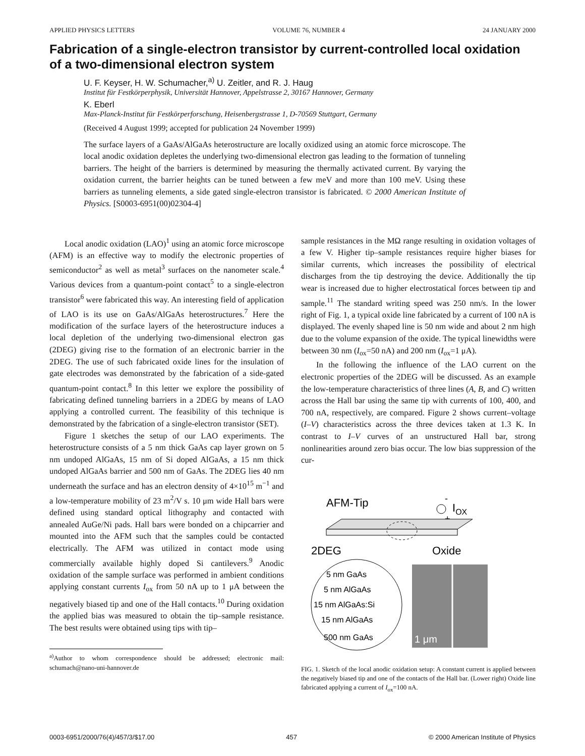APPLIED PHYSICS LETTERS VOLUME 76, NUMBER 4 24 JANUARY 2000
Fabrication of a single-electron transistor by current-controlled local oxidation of a two-dimensional electron system
U. F. Keyser, H. W. Schumacher,<sup>a)</sup> U. Zeitler, and R. J. Haug
Institut für Festkörperphysik, Universität Hannover, Appelstrasse 2, 30167 Hannover, Germany
K. Eberl
Max-Planck-Institut für Festkörperforschung, Heisenbergstrasse 1, D-70569 Stuttgart, Germany
(Received 4 August 1999; accepted for publication 24 November 1999)
The surface layers of a GaAs/AlGaAs heterostructure are locally oxidized using an atomic force microscope. The local anodic oxidation depletes the underlying two-dimensional electron gas leading to the formation of tunneling barriers. The height of the barriers is determined by measuring the thermally activated current. By varying the oxidation current, the barrier heights can be tuned between a few meV and more than 100 meV. Using these barriers as tunneling elements, a side gated single-electron transistor is fabricated. © 2000 American Institute of Physics. [S0003-6951(00)02304-4]
Local anodic oxidation (LAO)<sup>1</sup> using an atomic force microscope (AFM) is an effective way to modify the electronic properties of semiconductor<sup>2</sup> as well as metal<sup>3</sup> surfaces on the nanometer scale.<sup>4</sup> Various devices from a quantum-point contact<sup>5</sup> to a single-electron transistor<sup>6</sup> were fabricated this way. An interesting field of application of LAO is its use on GaAs/AlGaAs heterostructures.<sup>7</sup> Here the modification of the surface layers of the heterostructure induces a local depletion of the underlying two-dimensional electron gas (2DEG) giving rise to the formation of an electronic barrier in the 2DEG. The use of such fabricated oxide lines for the insulation of gate electrodes was demonstrated by the fabrication of a side-gated quantum-point contact.<sup>8</sup> In this letter we explore the possibility of fabricating defined tunneling barriers in a 2DEG by means of LAO applying a controlled current. The feasibility of this technique is demonstrated by the fabrication of a single-electron transistor (SET).
Figure 1 sketches the setup of our LAO experiments. The heterostructure consists of a 5 nm thick GaAs cap layer grown on 5 nm undoped AlGaAs, 15 nm of Si doped AlGaAs, a 15 nm thick undoped AlGaAs barrier and 500 nm of GaAs. The 2DEG lies 40 nm underneath the surface and has an electron density of 4×10<sup>15</sup> m<sup>−1</sup> and a low-temperature mobility of 23 m<sup>2</sup>/V s. 10 μm wide Hall bars were defined using standard optical lithography and contacted with annealed AuGe/Ni pads. Hall bars were bonded on a chipcarrier and mounted into the AFM such that the samples could be contacted electrically. The AFM was utilized in contact mode using commercially available highly doped Si cantilevers.<sup>9</sup> Anodic oxidation of the sample surface was performed in ambient conditions applying constant currents I<sub>ox</sub> from 50 nA up to 1 μA between the negatively biased tip and one of the Hall contacts.<sup>10</sup> During oxidation the applied bias was measured to obtain the tip–sample resistance. The best results were obtained using tips with tip–
<sup>a)</sup> Author to whom correspondence should be addressed; electronic mail: schumach@nano-uni-hannover.de
sample resistances in the MΩ range resulting in oxidation voltages of a few V. Higher tip–sample resistances require higher biases for similar currents, which increases the possibility of electrical discharges from the tip destroying the device. Additionally the tip wear is increased due to higher electrostatical forces between tip and sample.<sup>11</sup> The standard writing speed was 250 nm/s. In the lower right of Fig. 1, a typical oxide line fabricated by a current of 100 nA is displayed. The evenly shaped line is 50 nm wide and about 2 nm high due to the volume expansion of the oxide. The typical linewidths were between 30 nm (I<sub>ox</sub>=50 nA) and 200 nm (I<sub>ox</sub>=1 μA).
In the following the influence of the LAO current on the electronic properties of the 2DEG will be discussed. As an example the low-temperature characteristics of three lines (A, B, and C) written across the Hall bar using the same tip with currents of 100, 400, and 700 nA, respectively, are compared. Figure 2 shows current–voltage (I–V) characteristics across the three devices taken at 1.3 K. In contrast to I–V curves of an unstructured Hall bar, strong nonlinearities around zero bias occur. The low bias suppression of the cur-
AFM-Tip
IOX
-
+
2DEG
Oxide
5 nm GaAs
5 nm AlGaAs
15 nm AlGaAs:Si
15 nm AlGaAs
500 nm GaAs
1 μm
FIG. 1. Sketch of the local anodic oxidation setup: A constant current is applied between the negatively biased tip and one of the contacts of the Hall bar. (Lower right) Oxide line fabricated applying a current of I<sub>ox</sub>=100 nA.
0003-6951/2000/76(4)/457/3/$17.00 457 © 2000 American Institute of Physics